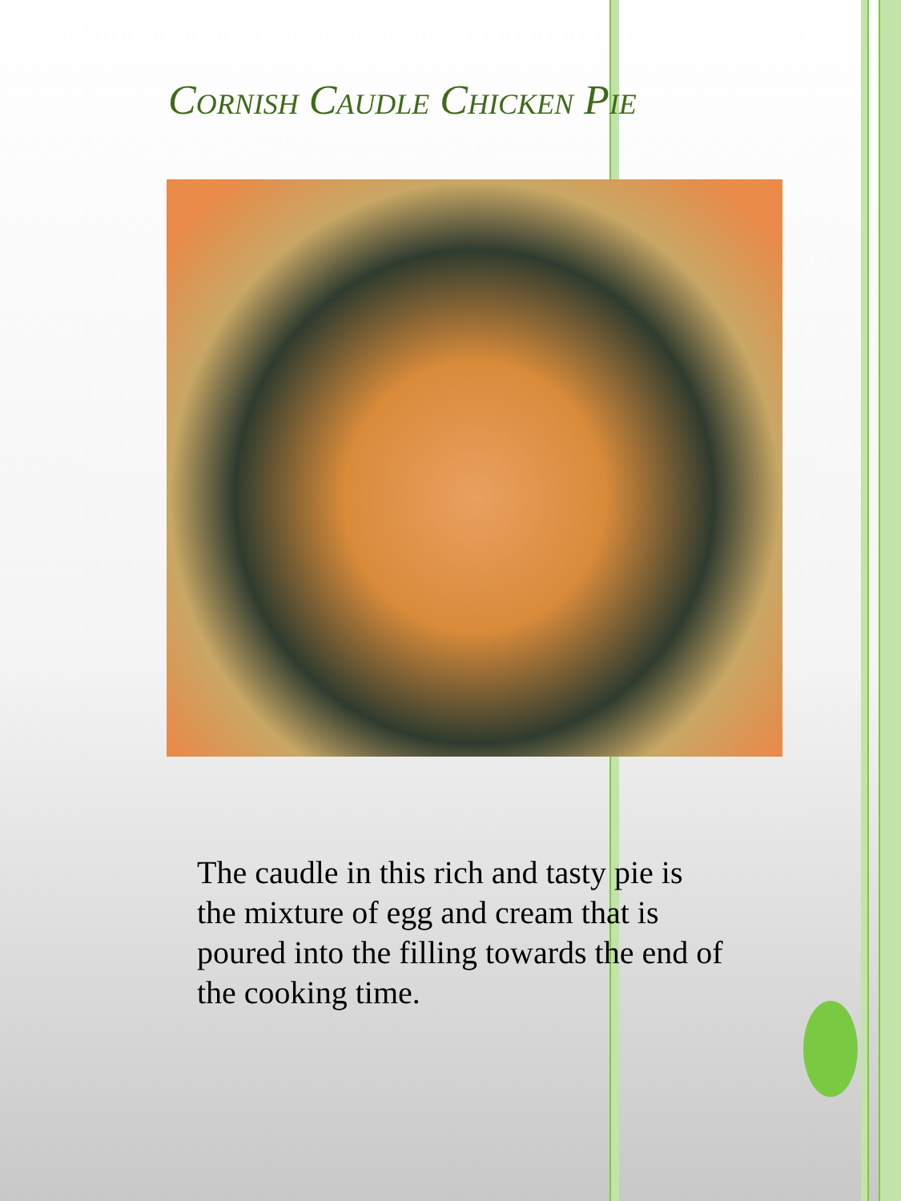Cornish Caudle Chicken Pie
The caudle in this rich and tasty pie is the mixture of egg and cream that is poured into the filling towards the end of the cooking time.